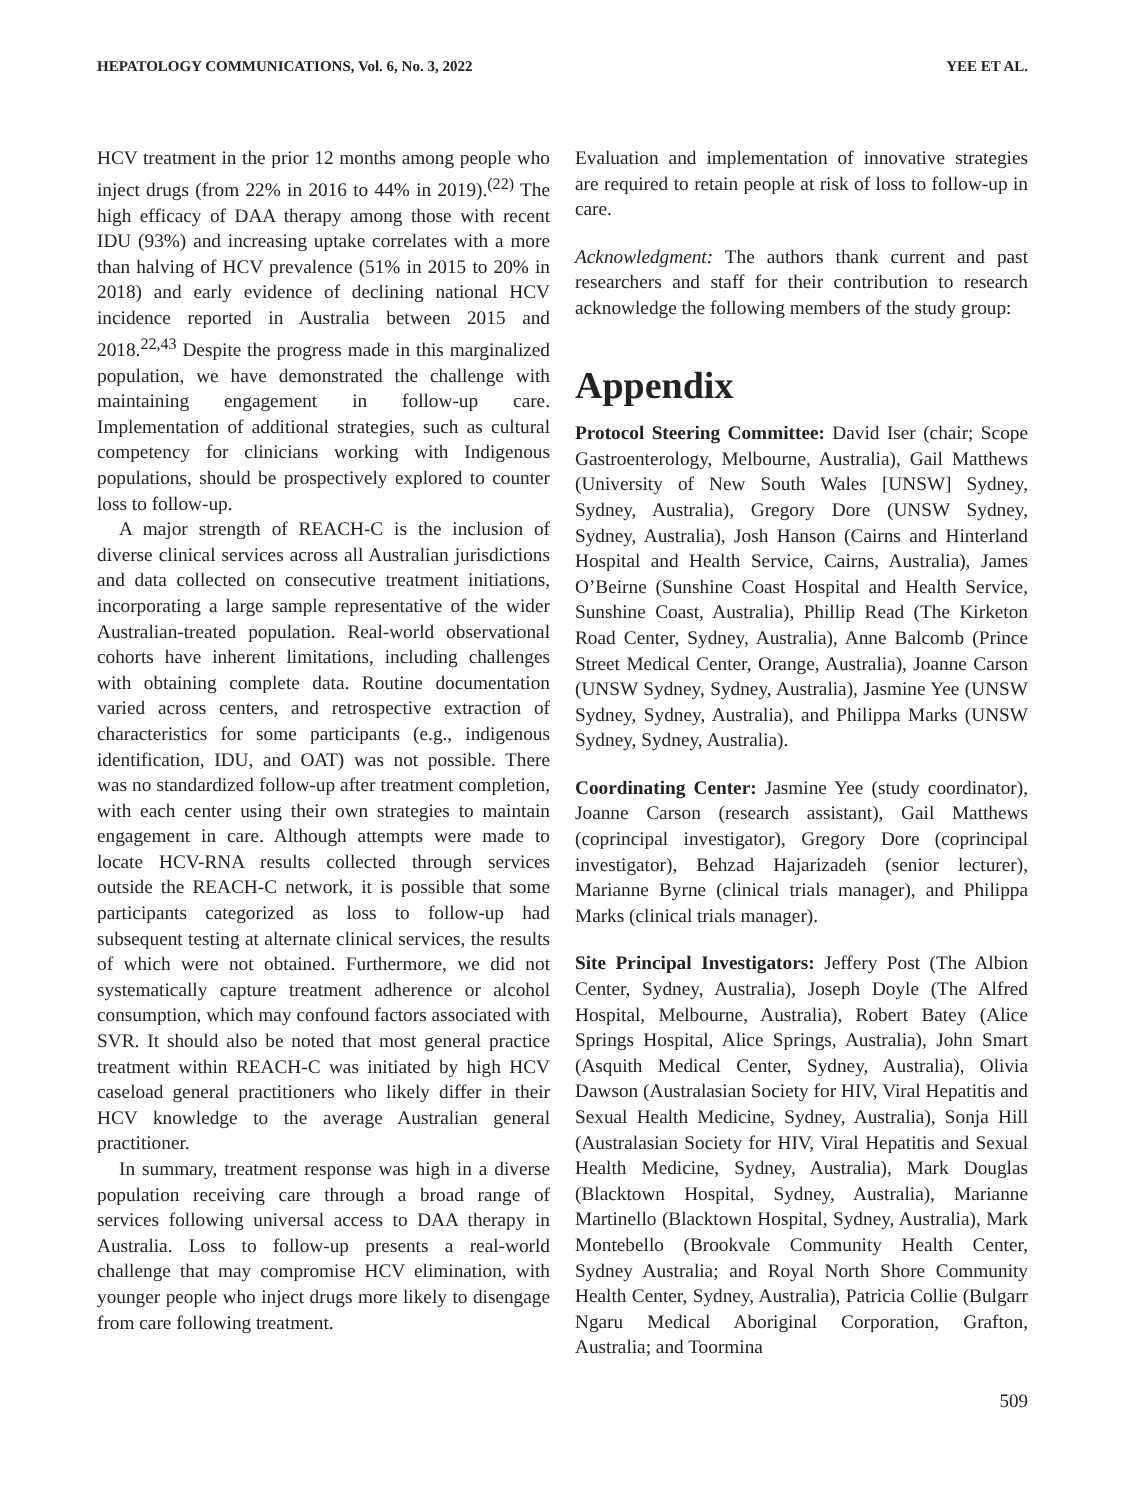HEPATOLOGY COMMUNICATIONS, Vol. 6, No. 3, 2022 YEE ET AL.
HCV treatment in the prior 12 months among people who inject drugs (from 22% in 2016 to 44% in 2019).<sup>(22)</sup> The high efficacy of DAA therapy among those with recent IDU (93%) and increasing uptake correlates with a more than halving of HCV prevalence (51% in 2015 to 20% in 2018) and early evidence of declining national HCV incidence reported in Australia between 2015 and 2018.<sup>22,43</sup> Despite the progress made in this marginalized population, we have demonstrated the challenge with maintaining engagement in follow-up care. Implementation of additional strategies, such as cultural competency for clinicians working with Indigenous populations, should be prospectively explored to counter loss to follow-up.
A major strength of REACH-C is the inclusion of diverse clinical services across all Australian jurisdictions and data collected on consecutive treatment initiations, incorporating a large sample representative of the wider Australian-treated population. Real-world observational cohorts have inherent limitations, including challenges with obtaining complete data. Routine documentation varied across centers, and retrospective extraction of characteristics for some participants (e.g., indigenous identification, IDU, and OAT) was not possible. There was no standardized follow-up after treatment completion, with each center using their own strategies to maintain engagement in care. Although attempts were made to locate HCV-RNA results collected through services outside the REACH-C network, it is possible that some participants categorized as loss to follow-up had subsequent testing at alternate clinical services, the results of which were not obtained. Furthermore, we did not systematically capture treatment adherence or alcohol consumption, which may confound factors associated with SVR. It should also be noted that most general practice treatment within REACH-C was initiated by high HCV caseload general practitioners who likely differ in their HCV knowledge to the average Australian general practitioner.
In summary, treatment response was high in a diverse population receiving care through a broad range of services following universal access to DAA therapy in Australia. Loss to follow-up presents a real-world challenge that may compromise HCV elimination, with younger people who inject drugs more likely to disengage from care following treatment.
Evaluation and implementation of innovative strategies are required to retain people at risk of loss to follow-up in care.
Acknowledgment: The authors thank current and past researchers and staff for their contribution to research acknowledge the following members of the study group:
Appendix
Protocol Steering Committee: David Iser (chair; Scope Gastroenterology, Melbourne, Australia), Gail Matthews (University of New South Wales [UNSW] Sydney, Sydney, Australia), Gregory Dore (UNSW Sydney, Sydney, Australia), Josh Hanson (Cairns and Hinterland Hospital and Health Service, Cairns, Australia), James O’Beirne (Sunshine Coast Hospital and Health Service, Sunshine Coast, Australia), Phillip Read (The Kirketon Road Center, Sydney, Australia), Anne Balcomb (Prince Street Medical Center, Orange, Australia), Joanne Carson (UNSW Sydney, Sydney, Australia), Jasmine Yee (UNSW Sydney, Sydney, Australia), and Philippa Marks (UNSW Sydney, Sydney, Australia).
Coordinating Center: Jasmine Yee (study coordinator), Joanne Carson (research assistant), Gail Matthews (coprincipal investigator), Gregory Dore (coprincipal investigator), Behzad Hajarizadeh (senior lecturer), Marianne Byrne (clinical trials manager), and Philippa Marks (clinical trials manager).
Site Principal Investigators: Jeffery Post (The Albion Center, Sydney, Australia), Joseph Doyle (The Alfred Hospital, Melbourne, Australia), Robert Batey (Alice Springs Hospital, Alice Springs, Australia), John Smart (Asquith Medical Center, Sydney, Australia), Olivia Dawson (Australasian Society for HIV, Viral Hepatitis and Sexual Health Medicine, Sydney, Australia), Sonja Hill (Australasian Society for HIV, Viral Hepatitis and Sexual Health Medicine, Sydney, Australia), Mark Douglas (Blacktown Hospital, Sydney, Australia), Marianne Martinello (Blacktown Hospital, Sydney, Australia), Mark Montebello (Brookvale Community Health Center, Sydney Australia; and Royal North Shore Community Health Center, Sydney, Australia), Patricia Collie (Bulgarr Ngaru Medical Aboriginal Corporation, Grafton, Australia; and Toormina
509